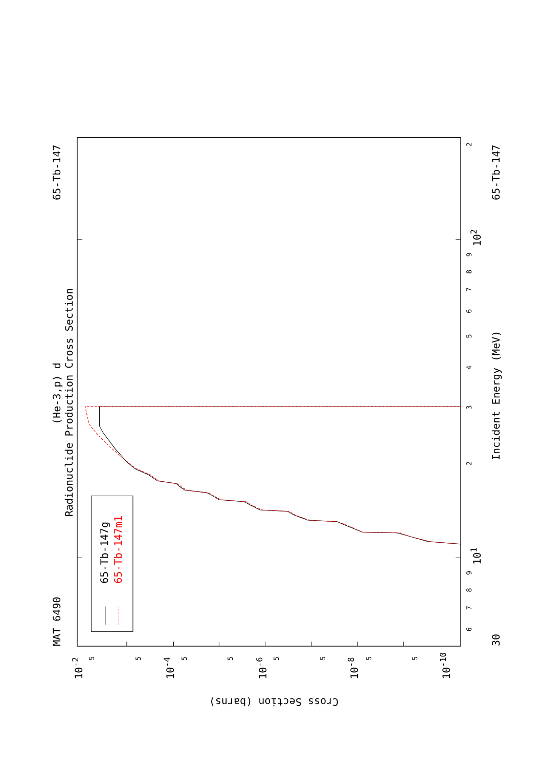65-Tb-147g
65-Tb-147m1
MAT 6490
65-Tb-147
65-Tb-147
(He-3,p) d
Radionuclide Production Cross Section
Incident Energy (MeV)
Cross Section (barns)
30
102
101
10-2
10-4
10-6
10-8
10-10
2
9
8
7
6
5
4
3
2
9
8
7
6
5
5
5
5
5
5
5
5